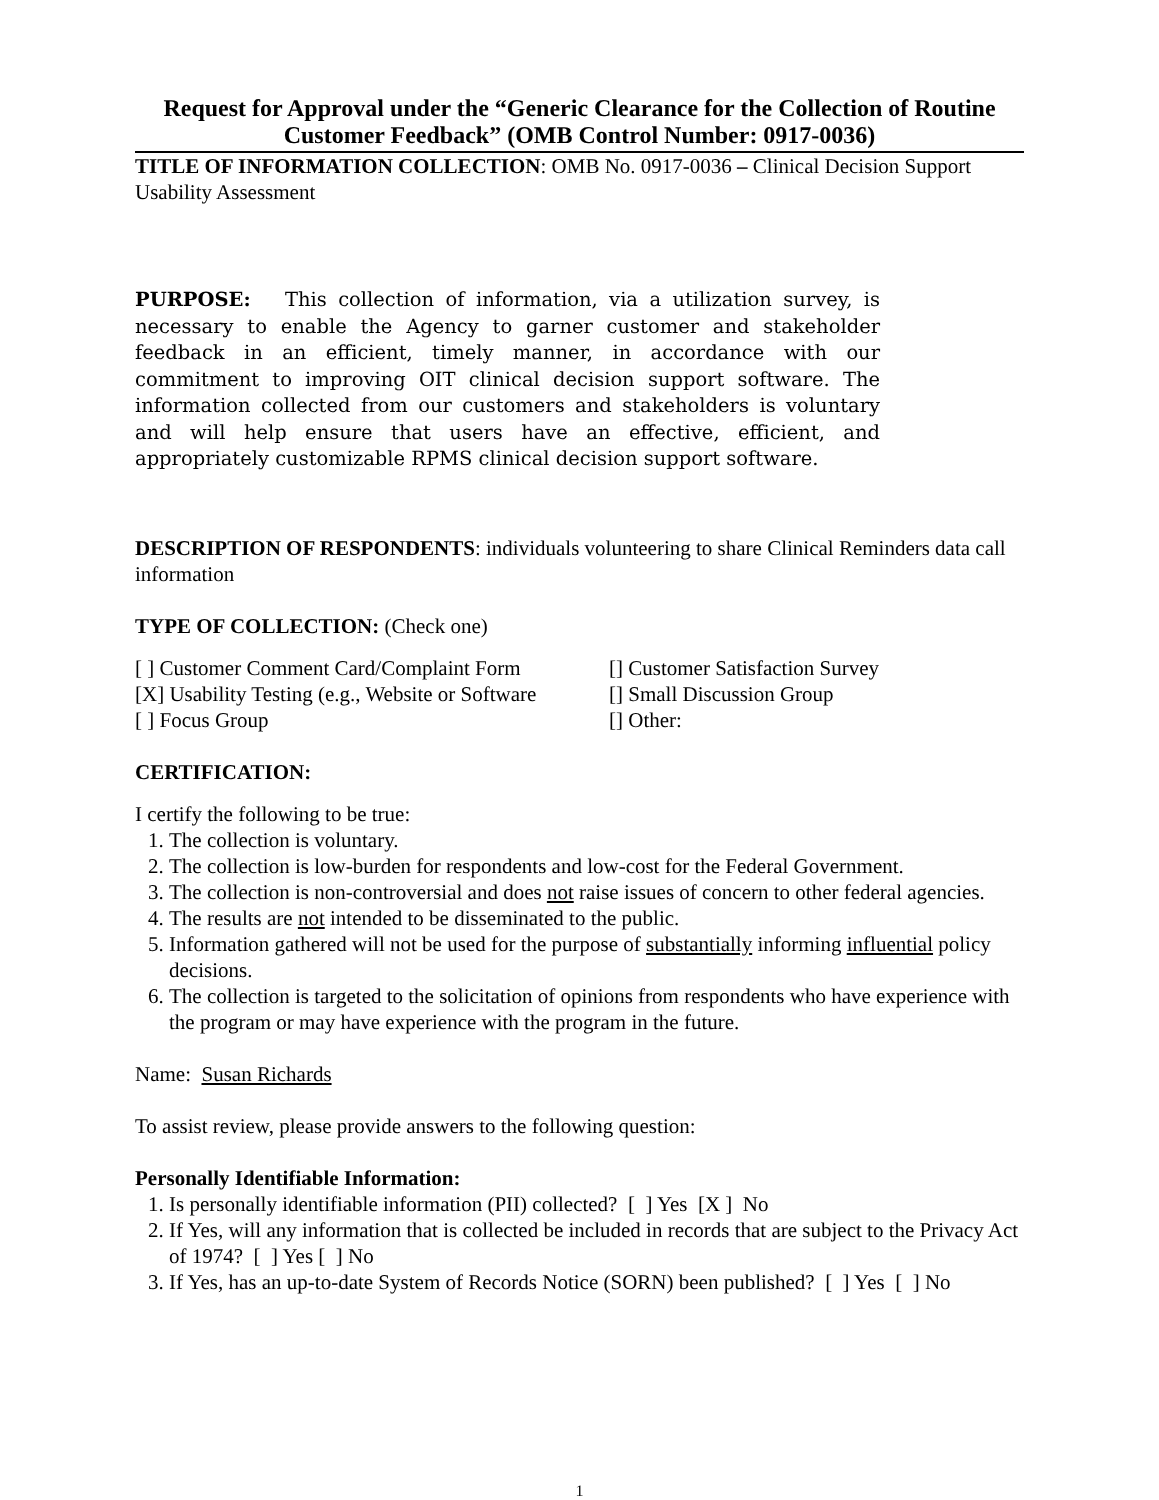Request for Approval under the “Generic Clearance for the Collection of Routine Customer Feedback” (OMB Control Number: 0917-0036)
TITLE OF INFORMATION COLLECTION: OMB No. 0917-0036 – Clinical Decision Support Usability Assessment
PURPOSE: This collection of information, via a utilization survey, is necessary to enable the Agency to garner customer and stakeholder feedback in an efficient, timely manner, in accordance with our commitment to improving OIT clinical decision support software. The information collected from our customers and stakeholders is voluntary and will help ensure that users have an effective, efficient, and appropriately customizable RPMS clinical decision support software.
DESCRIPTION OF RESPONDENTS: individuals volunteering to share Clinical Reminders data call information
TYPE OF COLLECTION: (Check one)
[ ] Customer Comment Card/Complaint Form
[] Customer Satisfaction Survey
[X] Usability Testing (e.g., Website or Software
[] Small Discussion Group
[ ] Focus Group
[] Other:
CERTIFICATION:
I certify the following to be true:
1. The collection is voluntary.
2. The collection is low-burden for respondents and low-cost for the Federal Government.
3. The collection is non-controversial and does not raise issues of concern to other federal agencies.
4. The results are not intended to be disseminated to the public.
5. Information gathered will not be used for the purpose of substantially informing influential policy decisions.
6. The collection is targeted to the solicitation of opinions from respondents who have experience with the program or may have experience with the program in the future.
Name: Susan Richards
To assist review, please provide answers to the following question:
Personally Identifiable Information:
1. Is personally identifiable information (PII) collected? [ ] Yes [X ] No
2. If Yes, will any information that is collected be included in records that are subject to the Privacy Act of 1974? [ ] Yes [ ] No
3. If Yes, has an up-to-date System of Records Notice (SORN) been published? [ ] Yes [ ] No
1